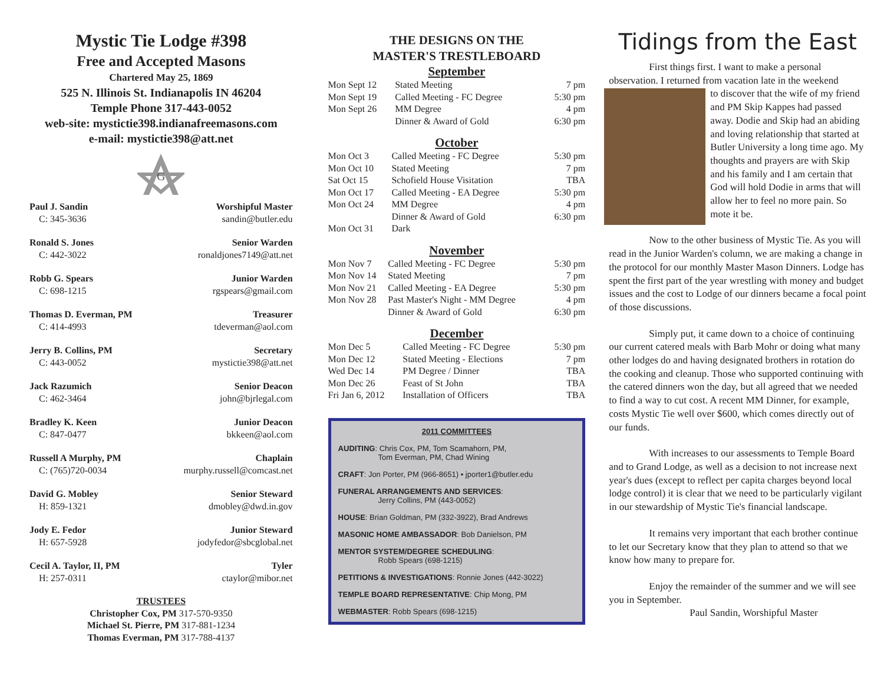Mystic Tie Lodge #398
Free and Accepted Masons
Chartered May 25, 1869
525 N. Illinois St. Indianapolis IN 46204
Temple Phone 317-443-0052
web-site: mystictie398.indianafreemasons.com
e-mail: mystictie398@att.net
G
Paul J. Sandin
C: 345-3636
Worshipful Master
sandin@butler.edu
Ronald S. Jones
C: 442-3022
Senior Warden
ronaldjones7149@att.net
Robb G. Spears
C: 698-1215
Junior Warden
rgspears@gmail.com
Thomas D. Everman, PM
C: 414-4993
Treasurer
tdeverman@aol.com
Jerry B. Collins, PM
C: 443-0052
Secretary
mystictie398@att.net
Jack Razumich
C: 462-3464
Senior Deacon
john@bjrlegal.com
Bradley K. Keen
C: 847-0477
Junior Deacon
bkkeen@aol.com
Russell A Murphy, PM
C: (765)720-0034
Chaplain
murphy.russell@comcast.net
David G. Mobley
H: 859-1321
Senior Steward
dmobley@dwd.in.gov
Jody E. Fedor
H: 657-5928
Junior Steward
jodyfedor@sbcglobal.net
Cecil A. Taylor, II, PM
H: 257-0311
Tyler
ctaylor@mibor.net
TRUSTEES
Christopher Cox, PM 317-570-9350
Michael St. Pierre, PM 317-881-1234
Thomas Everman, PM 317-788-4137
THE DESIGNS ON THE
MASTER'S TRESTLEBOARD
September
| Mon Sept 12 | Stated Meeting | 7 pm |
| Mon Sept 19 | Called Meeting - FC Degree | 5:30 pm |
| Mon Sept 26 | MM Degree | 4 pm |
| | Dinner & Award of Gold | 6:30 pm |
October
| Mon Oct 3 | Called Meeting - FC Degree | 5:30 pm |
| Mon Oct 10 | Stated Meeting | 7 pm |
| Sat Oct 15 | Schofield House Visitation | TBA |
| Mon Oct 17 | Called Meeting - EA Degree | 5:30 pm |
| Mon Oct 24 | MM Degree | 4 pm |
| | Dinner & Award of Gold | 6:30 pm |
| Mon Oct 31 | Dark | |
November
| Mon Nov 7 | Called Meeting - FC Degree | 5:30 pm |
| Mon Nov 14 | Stated Meeting | 7 pm |
| Mon Nov 21 | Called Meeting - EA Degree | 5:30 pm |
| Mon Nov 28 | Past Master's Night - MM Degree | 4 pm |
| | Dinner & Award of Gold | 6:30 pm |
December
| Mon Dec 5 | Called Meeting - FC Degree | 5:30 pm |
| Mon Dec 12 | Stated Meeting - Elections | 7 pm |
| Wed Dec 14 | PM Degree / Dinner | TBA |
| Mon Dec 26 | Feast of St John | TBA |
| Fri Jan 6, 2012 | Installation of Officers | TBA |
2011 COMMITTEES
AUDITING: Chris Cox, PM, Tom Scamahorn, PM,
Tom Everman, PM, Chad Wining
CRAFT: Jon Porter, PM (966-8651) • jporter1@butler.edu
FUNERAL ARRANGEMENTS AND SERVICES:
Jerry Collins, PM (443-0052)
HOUSE: Brian Goldman, PM (332-3922), Brad Andrews
MASONIC HOME AMBASSADOR: Bob Danielson, PM
MENTOR SYSTEM/DEGREE SCHEDULING:
Robb Spears (698-1215)
PETITIONS & INVESTIGATIONS: Ronnie Jones (442-3022)
TEMPLE BOARD REPRESENTATIVE: Chip Mong, PM
WEBMASTER: Robb Spears (698-1215)
Tidings from the East
First things first. I want to make a personal observation. I returned from vacation late in the weekend
to discover that the wife of my friend and PM Skip Kappes had passed away. Dodie and Skip had an abiding and loving relationship that started at Butler University a long time ago. My thoughts and prayers are with Skip and his family and I am certain that God will hold Dodie in arms that will allow her to feel no more pain. So mote it be.
Now to the other business of Mystic Tie. As you will read in the Junior Warden's column, we are making a change in the protocol for our monthly Master Mason Dinners. Lodge has spent the first part of the year wrestling with money and budget issues and the cost to Lodge of our dinners became a focal point of those discussions.
Simply put, it came down to a choice of continuing our current catered meals with Barb Mohr or doing what many other lodges do and having designated brothers in rotation do the cooking and cleanup. Those who supported continuing with the catered dinners won the day, but all agreed that we needed to find a way to cut cost. A recent MM Dinner, for example, costs Mystic Tie well over $600, which comes directly out of our funds.
With increases to our assessments to Temple Board and to Grand Lodge, as well as a decision to not increase next year's dues (except to reflect per capita charges beyond local lodge control) it is clear that we need to be particularly vigilant in our stewardship of Mystic Tie's financial landscape.
It remains very important that each brother continue to let our Secretary know that they plan to attend so that we know how many to prepare for.
Enjoy the remainder of the summer and we will see you in September.
Paul Sandin, Worshipful Master